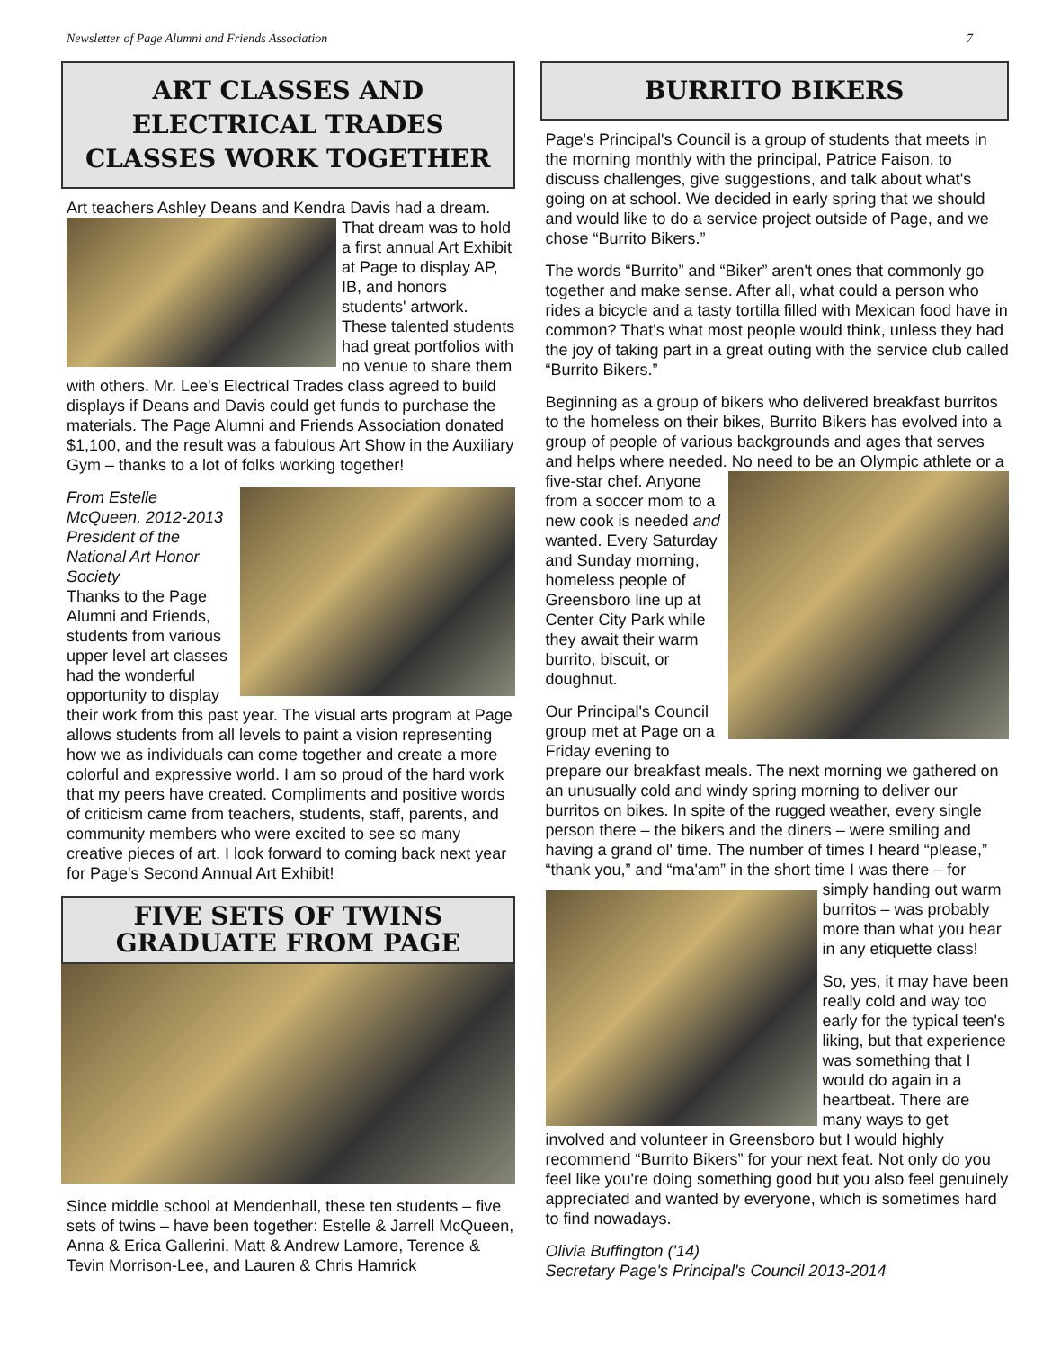Newsletter of Page Alumni and Friends Association 7
ART CLASSES AND ELECTRICAL TRADES CLASSES WORK TOGETHER
Art teachers Ashley Deans and Kendra Davis had a dream. That dream was to hold a first annual Art Exhibit at Page to display AP, IB, and honors students' artwork. These talented students had great portfolios with no venue to share them with others. Mr. Lee's Electrical Trades class agreed to build displays if Deans and Davis could get funds to purchase the materials. The Page Alumni and Friends Association donated $1,100, and the result was a fabulous Art Show in the Auxiliary Gym – thanks to a lot of folks working together!
From Estelle McQueen, 2012-2013 President of the National Art Honor Society
Thanks to the Page Alumni and Friends, students from various upper level art classes had the wonderful opportunity to display their work from this past year. The visual arts program at Page allows students from all levels to paint a vision representing how we as individuals can come together and create a more colorful and expressive world. I am so proud of the hard work that my peers have created. Compliments and positive words of criticism came from teachers, students, staff, parents, and community members who were excited to see so many creative pieces of art. I look forward to coming back next year for Page's Second Annual Art Exhibit!
FIVE SETS OF TWINS GRADUATE FROM PAGE
Since middle school at Mendenhall, these ten students – five sets of twins – have been together: Estelle & Jarrell McQueen, Anna & Erica Gallerini, Matt & Andrew Lamore, Terence & Tevin Morrison-Lee, and Lauren & Chris Hamrick
BURRITO BIKERS
Page's Principal's Council is a group of students that meets in the morning monthly with the principal, Patrice Faison, to discuss challenges, give suggestions, and talk about what's going on at school. We decided in early spring that we should and would like to do a service project outside of Page, and we chose “Burrito Bikers.”
The words “Burrito” and “Biker” aren't ones that commonly go together and make sense. After all, what could a person who rides a bicycle and a tasty tortilla filled with Mexican food have in common? That's what most people would think, unless they had the joy of taking part in a great outing with the service club called “Burrito Bikers.”
Beginning as a group of bikers who delivered breakfast burritos to the homeless on their bikes, Burrito Bikers has evolved into a group of people of various backgrounds and ages that serves and helps where needed. No need to be an Olympic athlete or a five-star chef. Anyone from a soccer mom to a new cook is needed and wanted. Every Saturday and Sunday morning, homeless people of Greensboro line up at Center City Park while they await their warm burrito, biscuit, or doughnut.
Our Principal's Council group met at Page on a Friday evening to prepare our breakfast meals. The next morning we gathered on an unusually cold and windy spring morning to deliver our burritos on bikes. In spite of the rugged weather, every single person there – the bikers and the diners – were smiling and having a grand ol' time. The number of times I heard “please,” “thank you,” and “ma'am” in the short time I was there – for simply handing out warm burritos – was probably more than what you hear in any etiquette class!
So, yes, it may have been really cold and way too early for the typical teen's liking, but that experience was something that I would do again in a heartbeat. There are many ways to get involved and volunteer in Greensboro but I would highly recommend “Burrito Bikers” for your next feat. Not only do you feel like you're doing something good but you also feel genuinely appreciated and wanted by everyone, which is sometimes hard to find nowadays.
Olivia Buffington ('14)
Secretary Page's Principal's Council 2013-2014